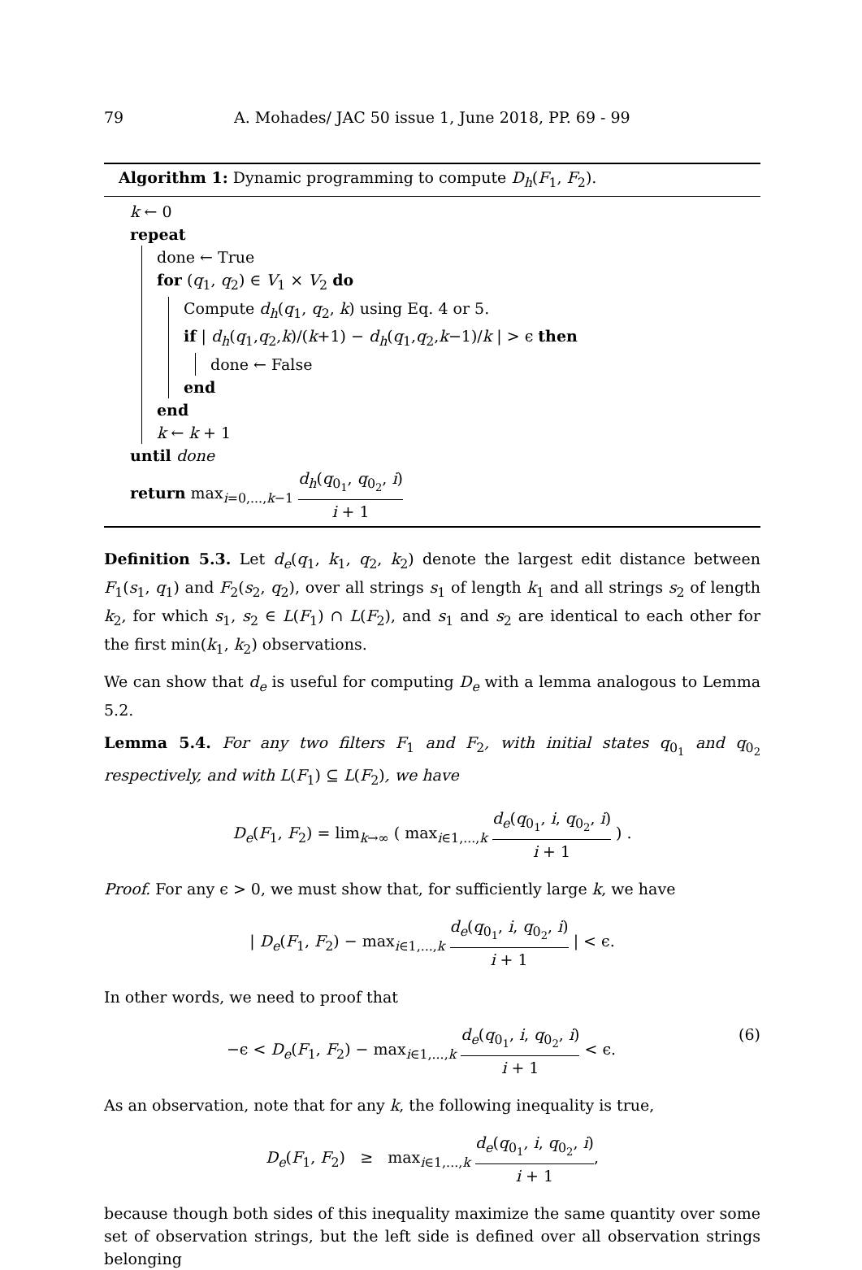79 A. Mohades/ JAC 50 issue 1, June 2018, PP. 69 - 99
Algorithm 1: Dynamic programming to compute D<sub>h</sub>(F<sub>1</sub>, F<sub>2</sub>).
k ← 0
repeat
done ← True
for (q<sub>1</sub>, q<sub>2</sub>) ∈ V<sub>1</sub> × V<sub>2</sub> do
Compute d<sub>h</sub>(q<sub>1</sub>, q<sub>2</sub>, k) using Eq. 4 or 5.
if | d<sub>h</sub>(q<sub>1</sub>,q<sub>2</sub>,k)/(k+1) − d<sub>h</sub>(q<sub>1</sub>,q<sub>2</sub>,k−1)/k | > ϵ then
done ← False
end
end
k ← k + 1
until done
return max<sub>i=0,...,k−1</sub> d<sub>h</sub>(q<sub>0<sub>1</sub></sub>, q<sub>0<sub>2</sub></sub>, i) i + 1
Definition 5.3. Let d<sub>e</sub>(q<sub>1</sub>, k<sub>1</sub>, q<sub>2</sub>, k<sub>2</sub>) denote the largest edit distance between F<sub>1</sub>(s<sub>1</sub>, q<sub>1</sub>) and F<sub>2</sub>(s<sub>2</sub>, q<sub>2</sub>), over all strings s<sub>1</sub> of length k<sub>1</sub> and all strings s<sub>2</sub> of length k<sub>2</sub>, for which s<sub>1</sub>, s<sub>2</sub> ∈ L(F<sub>1</sub>) ∩ L(F<sub>2</sub>), and s<sub>1</sub> and s<sub>2</sub> are identical to each other for the first min(k<sub>1</sub>, k<sub>2</sub>) observations.
We can show that d<sub>e</sub> is useful for computing D<sub>e</sub> with a lemma analogous to Lemma 5.2.
Lemma 5.4. For any two filters F<sub>1</sub> and F<sub>2</sub>, with initial states q<sub>0<sub>1</sub></sub> and q<sub>0<sub>2</sub></sub> respectively, and with L(F<sub>1</sub>) ⊆ L(F<sub>2</sub>), we have
D<sub>e</sub>(F<sub>1</sub>, F<sub>2</sub>) = lim<sub>k→∞</sub> ( max<sub>i∈1,...,k</sub> d<sub>e</sub>(q<sub>0<sub>1</sub></sub>, i, q<sub>0<sub>2</sub></sub>, i) i + 1 ) .
Proof. For any ϵ > 0, we must show that, for sufficiently large k, we have
| D<sub>e</sub>(F<sub>1</sub>, F<sub>2</sub>) − max<sub>i∈1,...,k</sub> d<sub>e</sub>(q<sub>0<sub>1</sub></sub>, i, q<sub>0<sub>2</sub></sub>, i) i + 1 | < ϵ.
In other words, we need to proof that
−ϵ < D<sub>e</sub>(F<sub>1</sub>, F<sub>2</sub>) − max<sub>i∈1,...,k</sub> d<sub>e</sub>(q<sub>0<sub>1</sub></sub>, i, q<sub>0<sub>2</sub></sub>, i) i + 1 < ϵ. (6)
As an observation, note that for any k, the following inequality is true,
D<sub>e</sub>(F<sub>1</sub>, F<sub>2</sub>) ≥ max<sub>i∈1,...,k</sub> d<sub>e</sub>(q<sub>0<sub>1</sub></sub>, i, q<sub>0<sub>2</sub></sub>, i) i + 1,
because though both sides of this inequality maximize the same quantity over some set of observation strings, but the left side is defined over all observation strings belonging